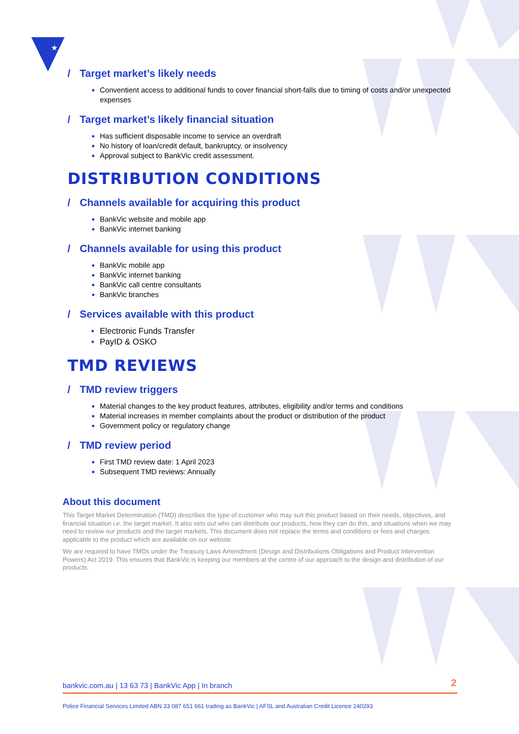★
/ Target market’s likely needs
Conventient access to additional funds to cover financial short-falls due to timing of costs and/or unexpected expenses
/ Target market’s likely financial situation
Has sufficient disposable income to service an overdraft
No history of loan/credit default, bankruptcy, or insolvency
Approval subject to BankVic credit assessment.
DISTRIBUTION CONDITIONS
/ Channels available for acquiring this product
BankVic website and mobile app
BankVic internet banking
/ Channels available for using this product
BankVic mobile app
BankVic internet banking
BankVic call centre consultants
BankVic branches
/ Services available with this product
Electronic Funds Transfer
PayID & OSKO
TMD REVIEWS
/ TMD review triggers
Material changes to the key product features, attributes, eligibility and/or terms and conditions
Material increases in member complaints about the product or distribution of the product
Government policy or regulatory change
/ TMD review period
First TMD review date: 1 April 2023
Subsequent TMD reviews: Annually
About this document
This Target Market Determination (TMD) describes the type of customer who may suit this product based on their needs, objectives, and financial situation i.e. the target market. It also sets out who can distribute our products, how they can do this, and situations when we may need to review our products and the target markets. This document does not replace the terms and conditions or fees and charges applicable to the product which are available on our website.
We are required to have TMDs under the Treasury Laws Amendment (Design and Distributions Obligations and Product Intervention Powers) Act 2019. This ensures that BankVic is keeping our members at the centre of our approach to the design and distribution of our products.
bankvic.com.au | 13 63 73 | BankVic App | In branch 2
Police Financial Services Limited ABN 33 087 651 661 trading as BankVic | AFSL and Australian Credit Licence 240293